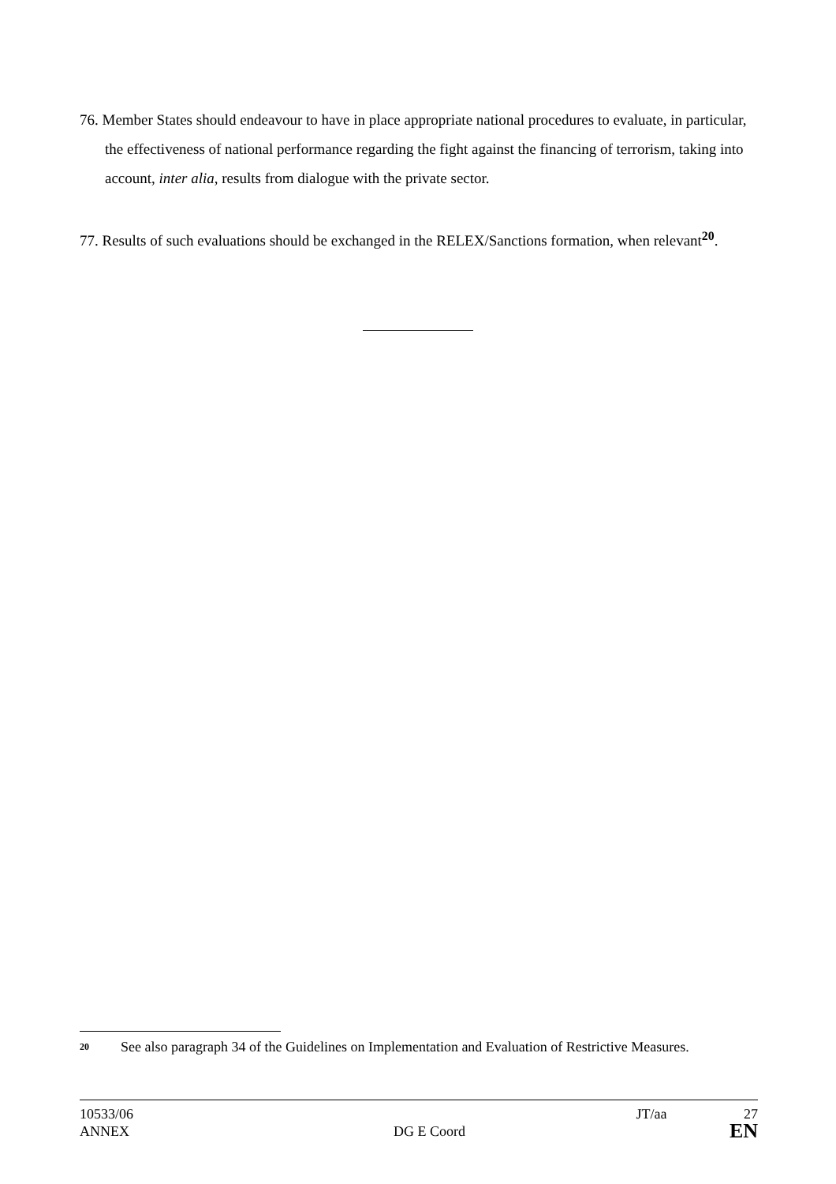76. Member States should endeavour to have in place appropriate national procedures to evaluate, in particular, the effectiveness of national performance regarding the fight against the financing of terrorism, taking into account, inter alia, results from dialogue with the private sector.
77. Results of such evaluations should be exchanged in the RELEX/Sanctions formation, when relevant<sup>20</sup>.
20 See also paragraph 34 of the Guidelines on Implementation and Evaluation of Restrictive Measures.
10533/06 JT/aa 27
ANNEX DG E Coord EN